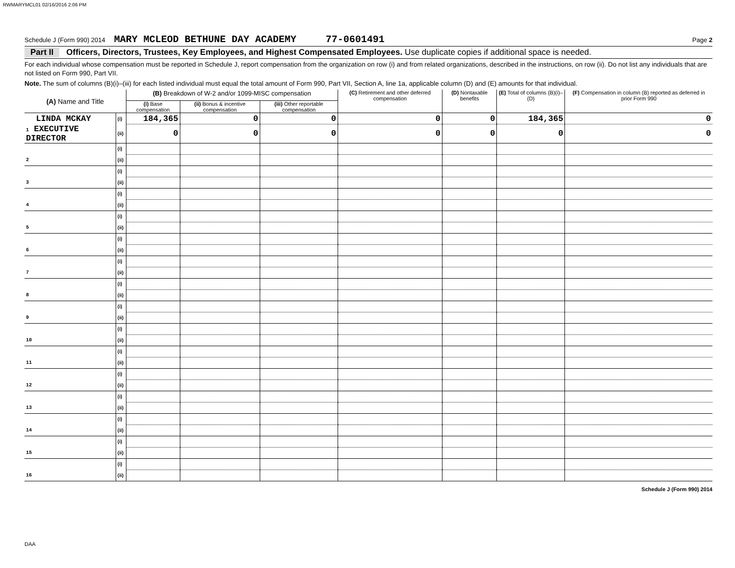RWMARYMCL01 02/16/2016 2:06 PM
Schedule J (Form 990) 2014 MARY MCLEOD BETHUNE DAY ACADEMY 77-0601491 Page 2
Part II Officers, Directors, Trustees, Key Employees, and Highest Compensated Employees. Use duplicate copies if additional space is needed.
For each individual whose compensation must be reported in Schedule J, report compensation from the organization on row (i) and from related organizations, described in the instructions, on row (ii). Do not list any individuals that are not listed on Form 990, Part VII.
Note. The sum of columns (B)(i)–(iii) for each listed individual must equal the total amount of Form 990, Part VII, Section A, line 1a, applicable column (D) and (E) amounts for that individual.
| (A) Name and Title | | (B) Breakdown of W-2 and/or 1099-MISC compensation | | | (C) Retirement and other deferred compensation | (D) Nontaxable benefits | (E) Total of columns (B)(i)–(D) | (F) Compensation in column (B) reported as deferred in prior Form 990 |
| --- | --- | --- | --- | --- | --- | --- | --- | --- |
| | | (i) Base compensation | (ii) Bonus & incentive compensation | (iii) Other reportable compensation | | | | |
| LINDA MCKAY | (i) | 184,365 | 0 | 0 | 0 | 0 | 184,365 | 0 |
| 1 EXECUTIVE DIRECTOR | (ii) | 0 | 0 | 0 | 0 | 0 | 0 | 0 |
| | (i) | | | | | | | |
| 2 | (ii) | | | | | | | |
| | (i) | | | | | | | |
| 3 | (ii) | | | | | | | |
| | (i) | | | | | | | |
| 4 | (ii) | | | | | | | |
| | (i) | | | | | | | |
| 5 | (ii) | | | | | | | |
| | (i) | | | | | | | |
| 6 | (ii) | | | | | | | |
| | (i) | | | | | | | |
| 7 | (ii) | | | | | | | |
| | (i) | | | | | | | |
| 8 | (ii) | | | | | | | |
| | (i) | | | | | | | |
| 9 | (ii) | | | | | | | |
| | (i) | | | | | | | |
| 10 | (ii) | | | | | | | |
| | (i) | | | | | | | |
| 11 | (ii) | | | | | | | |
| | (i) | | | | | | | |
| 12 | (ii) | | | | | | | |
| | (i) | | | | | | | |
| 13 | (ii) | | | | | | | |
| | (i) | | | | | | | |
| 14 | (ii) | | | | | | | |
| | (i) | | | | | | | |
| 15 | (ii) | | | | | | | |
| | (i) | | | | | | | |
| 16 | (ii) | | | | | | | |
Schedule J (Form 990) 2014
DAA